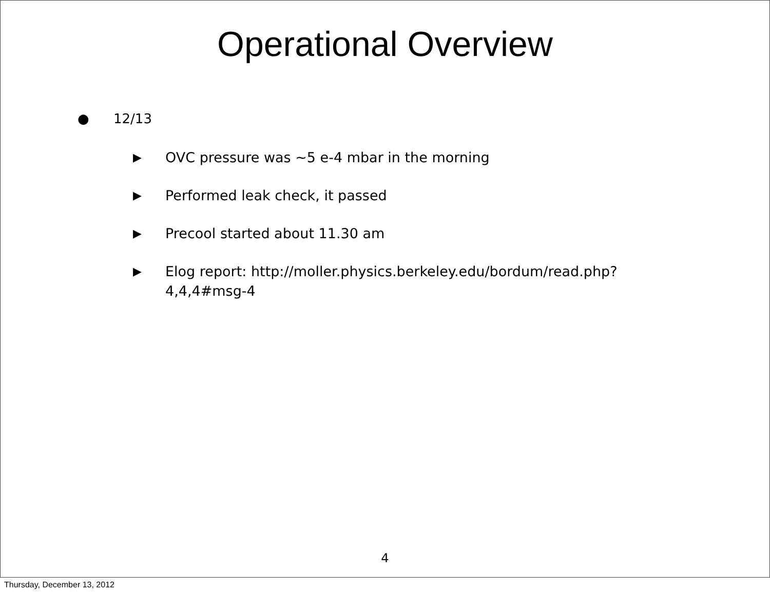Operational Overview
● 12/13
▶ OVC pressure was ~5 e-4 mbar in the morning
▶ Performed leak check, it passed
▶ Precool started about 11.30 am
▶ Elog report: http://moller.physics.berkeley.edu/bordum/read.php?
4,4,4#msg-4
4
Thursday, December 13, 2012